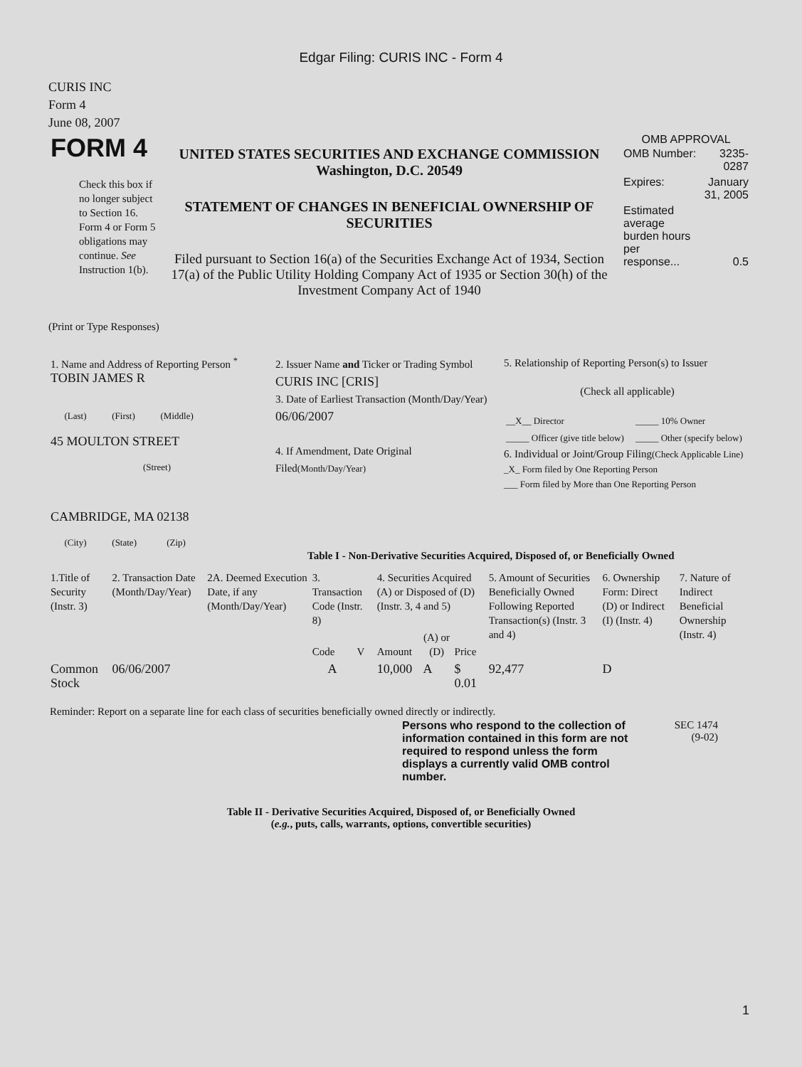Edgar Filing: CURIS INC - Form 4
CURIS INC
Form 4
June 08, 2007
| FORM 4 Check this box if no longer subject to Section 16. Form 4 or Form 5 obligations may continue. See Instruction 1(b). | UNITED STATES SECURITIES AND EXCHANGE COMMISSION Washington, D.C. 20549 STATEMENT OF CHANGES IN BENEFICIAL OWNERSHIP OF SECURITIES Filed pursuant to Section 16(a) of the Securities Exchange Act of 1934, Section 17(a) of the Public Utility Holding Company Act of 1935 or Section 30(h) of the Investment Company Act of 1940 | OMB APPROVAL / OMB Number: / 3235-0287 / / Expires: / January 31, 2005 / / Estimated average burden hours per response... / 0.5 / |
(Print or Type Responses)
| 1. Name and Address of Reporting Person <sup>*</sup> TOBIN JAMES R (Last) (First) (Middle) 45 MOULTON STREET (Street) CAMBRIDGE, MA 02138 (City) (State) (Zip) | 2. Issuer Name and Ticker or Trading Symbol CURIS INC [CRIS] 3. Date of Earliest Transaction (Month/Day/Year) 06/06/2007 4. If Amendment, Date Original Filed (Month/Day/Year) | 5. Relationship of Reporting Person(s) to Issuer (Check all applicable) / __X__ Director / _____ 10% Owner / / _____ Officer (give title below) / _____ Other (specify below) / 6. Individual or Joint/Group Filing (Check Applicable Line) _X_ Form filed by One Reporting Person ___ Form filed by More than One Reporting Person |
Table I - Non-Derivative Securities Acquired, Disposed of, or Beneficially Owned
| 1.Title of Security (Instr. 3) | 2. Transaction Date (Month/Day/Year) | 2A. Deemed Execution Date, if any (Month/Day/Year) | 3. Transaction Code (Instr. 8) | | 4. Securities Acquired (A) or Disposed of (D) (Instr. 3, 4 and 5) | | | 5. Amount of Securities Beneficially Owned Following Reported Transaction(s) (Instr. 3 and 4) | 6. Ownership Form: Direct (D) or Indirect (I) (Instr. 4) | 7. Nature of Indirect Beneficial Ownership (Instr. 4) |
| | | | Code | V | Amount | (A) or (D) | Price | | | |
| Common Stock | 06/06/2007 | | A | | 10,000 | A | $ 0.01 | 92,477 | D | |
Reminder: Report on a separate line for each class of securities beneficially owned directly or indirectly.
| Persons who respond to the collection of information contained in this form are not required to respond unless the form displays a currently valid OMB control number. | SEC 1474 (9-02) |
Table II - Derivative Securities Acquired, Disposed of, or Beneficially Owned
(e.g., puts, calls, warrants, options, convertible securities)
1